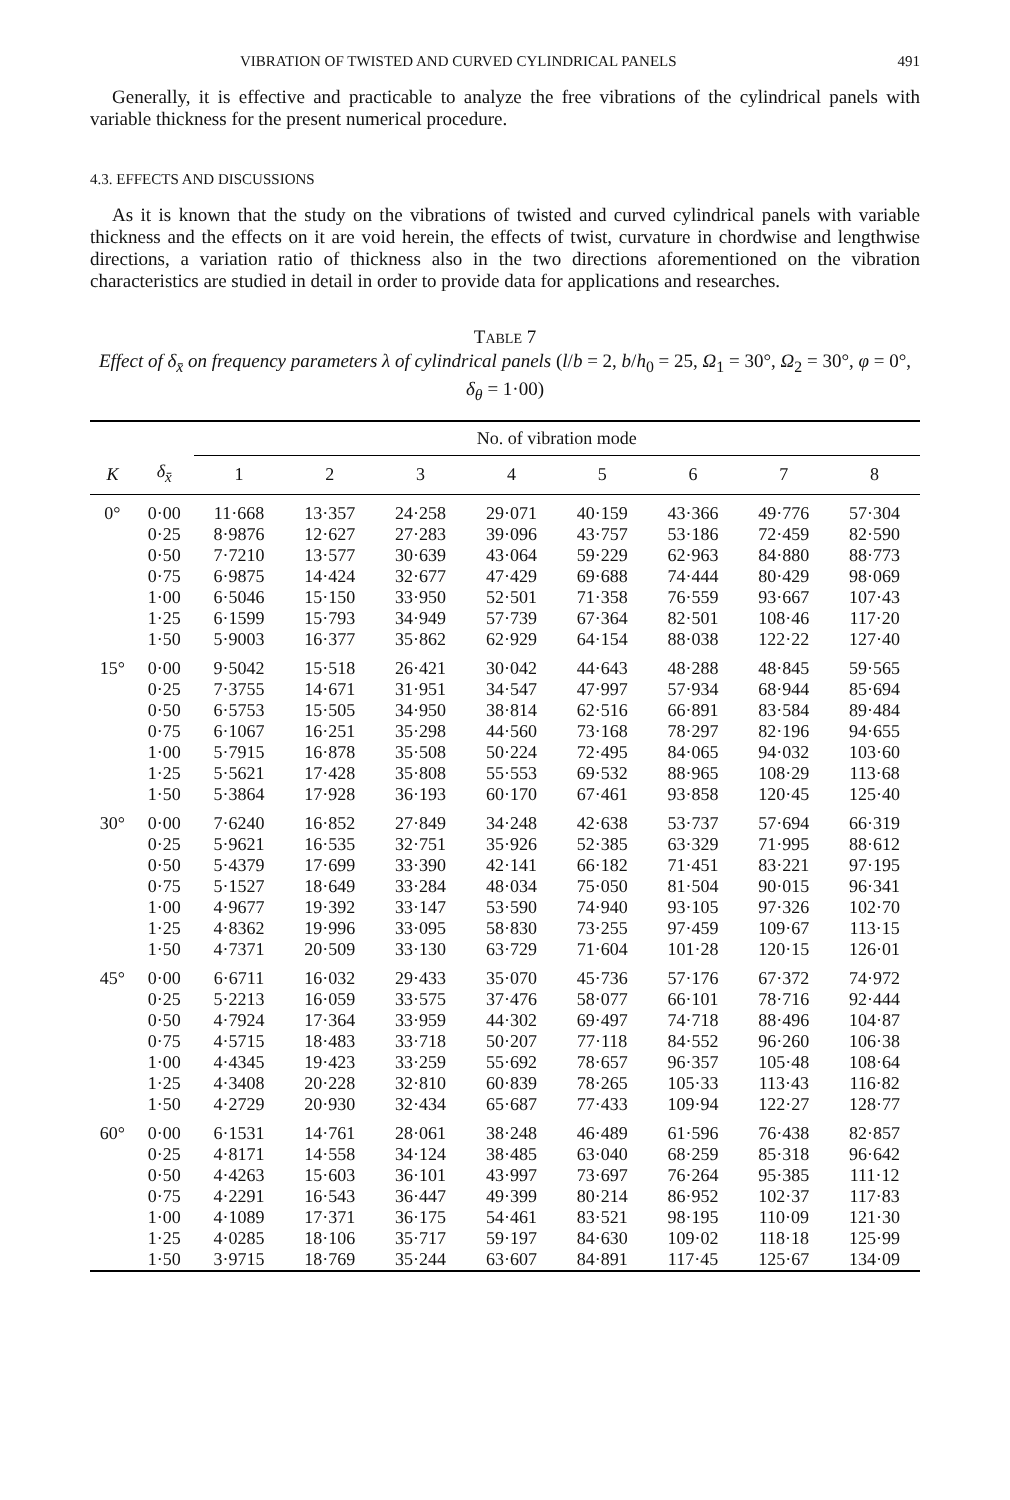VIBRATION OF TWISTED AND CURVED CYLINDRICAL PANELS 491
Generally, it is effective and practicable to analyze the free vibrations of the cylindrical panels with variable thickness for the present numerical procedure.
4.3. EFFECTS AND DISCUSSIONS
As it is known that the study on the vibrations of twisted and curved cylindrical panels with variable thickness and the effects on it are void herein, the effects of twist, curvature in chordwise and lengthwise directions, a variation ratio of thickness also in the two directions aforementioned on the vibration characteristics are studied in detail in order to provide data for applications and researches.
TABLE 7
Effect of δ<sub>x̄</sub> on frequency parameters λ of cylindrical panels (l/b = 2, b/h<sub>0</sub> = 25, Ω<sub>1</sub> = 30°, Ω<sub>2</sub> = 30°, φ = 0°, δ<sub>θ</sub> = 1·00)
| | | No. of vibration mode | | | | | | | |
| --- | --- | --- | --- | --- | --- | --- | --- | --- | --- |
| K | δ<sub>x̄</sub> | 1 | 2 | 3 | 4 | 5 | 6 | 7 | 8 |
| 0° | 0·00 | 11·668 | 13·357 | 24·258 | 29·071 | 40·159 | 43·366 | 49·776 | 57·304 |
| | 0·25 | 8·9876 | 12·627 | 27·283 | 39·096 | 43·757 | 53·186 | 72·459 | 82·590 |
| | 0·50 | 7·7210 | 13·577 | 30·639 | 43·064 | 59·229 | 62·963 | 84·880 | 88·773 |
| | 0·75 | 6·9875 | 14·424 | 32·677 | 47·429 | 69·688 | 74·444 | 80·429 | 98·069 |
| | 1·00 | 6·5046 | 15·150 | 33·950 | 52·501 | 71·358 | 76·559 | 93·667 | 107·43 |
| | 1·25 | 6·1599 | 15·793 | 34·949 | 57·739 | 67·364 | 82·501 | 108·46 | 117·20 |
| | 1·50 | 5·9003 | 16·377 | 35·862 | 62·929 | 64·154 | 88·038 | 122·22 | 127·40 |
| 15° | 0·00 | 9·5042 | 15·518 | 26·421 | 30·042 | 44·643 | 48·288 | 48·845 | 59·565 |
| | 0·25 | 7·3755 | 14·671 | 31·951 | 34·547 | 47·997 | 57·934 | 68·944 | 85·694 |
| | 0·50 | 6·5753 | 15·505 | 34·950 | 38·814 | 62·516 | 66·891 | 83·584 | 89·484 |
| | 0·75 | 6·1067 | 16·251 | 35·298 | 44·560 | 73·168 | 78·297 | 82·196 | 94·655 |
| | 1·00 | 5·7915 | 16·878 | 35·508 | 50·224 | 72·495 | 84·065 | 94·032 | 103·60 |
| | 1·25 | 5·5621 | 17·428 | 35·808 | 55·553 | 69·532 | 88·965 | 108·29 | 113·68 |
| | 1·50 | 5·3864 | 17·928 | 36·193 | 60·170 | 67·461 | 93·858 | 120·45 | 125·40 |
| 30° | 0·00 | 7·6240 | 16·852 | 27·849 | 34·248 | 42·638 | 53·737 | 57·694 | 66·319 |
| | 0·25 | 5·9621 | 16·535 | 32·751 | 35·926 | 52·385 | 63·329 | 71·995 | 88·612 |
| | 0·50 | 5·4379 | 17·699 | 33·390 | 42·141 | 66·182 | 71·451 | 83·221 | 97·195 |
| | 0·75 | 5·1527 | 18·649 | 33·284 | 48·034 | 75·050 | 81·504 | 90·015 | 96·341 |
| | 1·00 | 4·9677 | 19·392 | 33·147 | 53·590 | 74·940 | 93·105 | 97·326 | 102·70 |
| | 1·25 | 4·8362 | 19·996 | 33·095 | 58·830 | 73·255 | 97·459 | 109·67 | 113·15 |
| | 1·50 | 4·7371 | 20·509 | 33·130 | 63·729 | 71·604 | 101·28 | 120·15 | 126·01 |
| 45° | 0·00 | 6·6711 | 16·032 | 29·433 | 35·070 | 45·736 | 57·176 | 67·372 | 74·972 |
| | 0·25 | 5·2213 | 16·059 | 33·575 | 37·476 | 58·077 | 66·101 | 78·716 | 92·444 |
| | 0·50 | 4·7924 | 17·364 | 33·959 | 44·302 | 69·497 | 74·718 | 88·496 | 104·87 |
| | 0·75 | 4·5715 | 18·483 | 33·718 | 50·207 | 77·118 | 84·552 | 96·260 | 106·38 |
| | 1·00 | 4·4345 | 19·423 | 33·259 | 55·692 | 78·657 | 96·357 | 105·48 | 108·64 |
| | 1·25 | 4·3408 | 20·228 | 32·810 | 60·839 | 78·265 | 105·33 | 113·43 | 116·82 |
| | 1·50 | 4·2729 | 20·930 | 32·434 | 65·687 | 77·433 | 109·94 | 122·27 | 128·77 |
| 60° | 0·00 | 6·1531 | 14·761 | 28·061 | 38·248 | 46·489 | 61·596 | 76·438 | 82·857 |
| | 0·25 | 4·8171 | 14·558 | 34·124 | 38·485 | 63·040 | 68·259 | 85·318 | 96·642 |
| | 0·50 | 4·4263 | 15·603 | 36·101 | 43·997 | 73·697 | 76·264 | 95·385 | 111·12 |
| | 0·75 | 4·2291 | 16·543 | 36·447 | 49·399 | 80·214 | 86·952 | 102·37 | 117·83 |
| | 1·00 | 4·1089 | 17·371 | 36·175 | 54·461 | 83·521 | 98·195 | 110·09 | 121·30 |
| | 1·25 | 4·0285 | 18·106 | 35·717 | 59·197 | 84·630 | 109·02 | 118·18 | 125·99 |
| | 1·50 | 3·9715 | 18·769 | 35·244 | 63·607 | 84·891 | 117·45 | 125·67 | 134·09 |